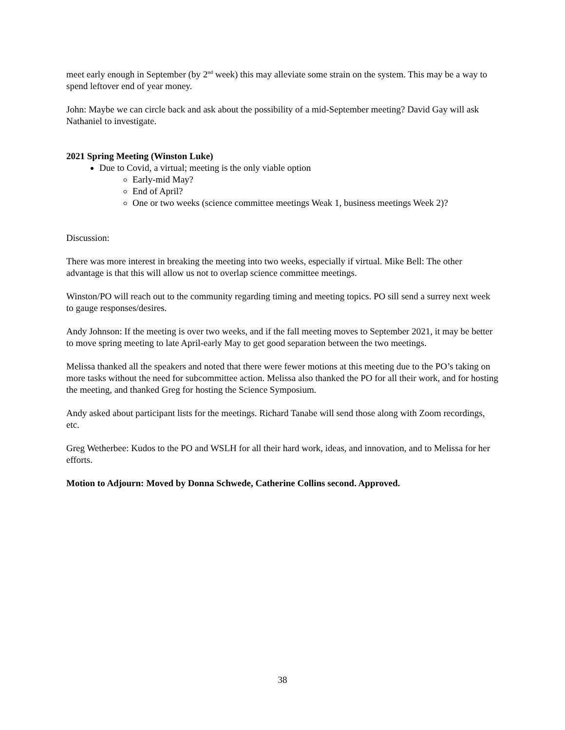meet early enough in September (by 2<sup>nd</sup> week) this may alleviate some strain on the system. This may be a way to spend leftover end of year money.
John: Maybe we can circle back and ask about the possibility of a mid-September meeting? David Gay will ask Nathaniel to investigate.
2021 Spring Meeting (Winston Luke)
Due to Covid, a virtual; meeting is the only viable option
Early-mid May?
End of April?
One or two weeks (science committee meetings Weak 1, business meetings Week 2)?
Discussion:
There was more interest in breaking the meeting into two weeks, especially if virtual. Mike Bell: The other advantage is that this will allow us not to overlap science committee meetings.
Winston/PO will reach out to the community regarding timing and meeting topics. PO sill send a surrey next week to gauge responses/desires.
Andy Johnson: If the meeting is over two weeks, and if the fall meeting moves to September 2021, it may be better to move spring meeting to late April-early May to get good separation between the two meetings.
Melissa thanked all the speakers and noted that there were fewer motions at this meeting due to the PO’s taking on more tasks without the need for subcommittee action. Melissa also thanked the PO for all their work, and for hosting the meeting, and thanked Greg for hosting the Science Symposium.
Andy asked about participant lists for the meetings. Richard Tanabe will send those along with Zoom recordings, etc.
Greg Wetherbee: Kudos to the PO and WSLH for all their hard work, ideas, and innovation, and to Melissa for her efforts.
Motion to Adjourn: Moved by Donna Schwede, Catherine Collins second. Approved.
38